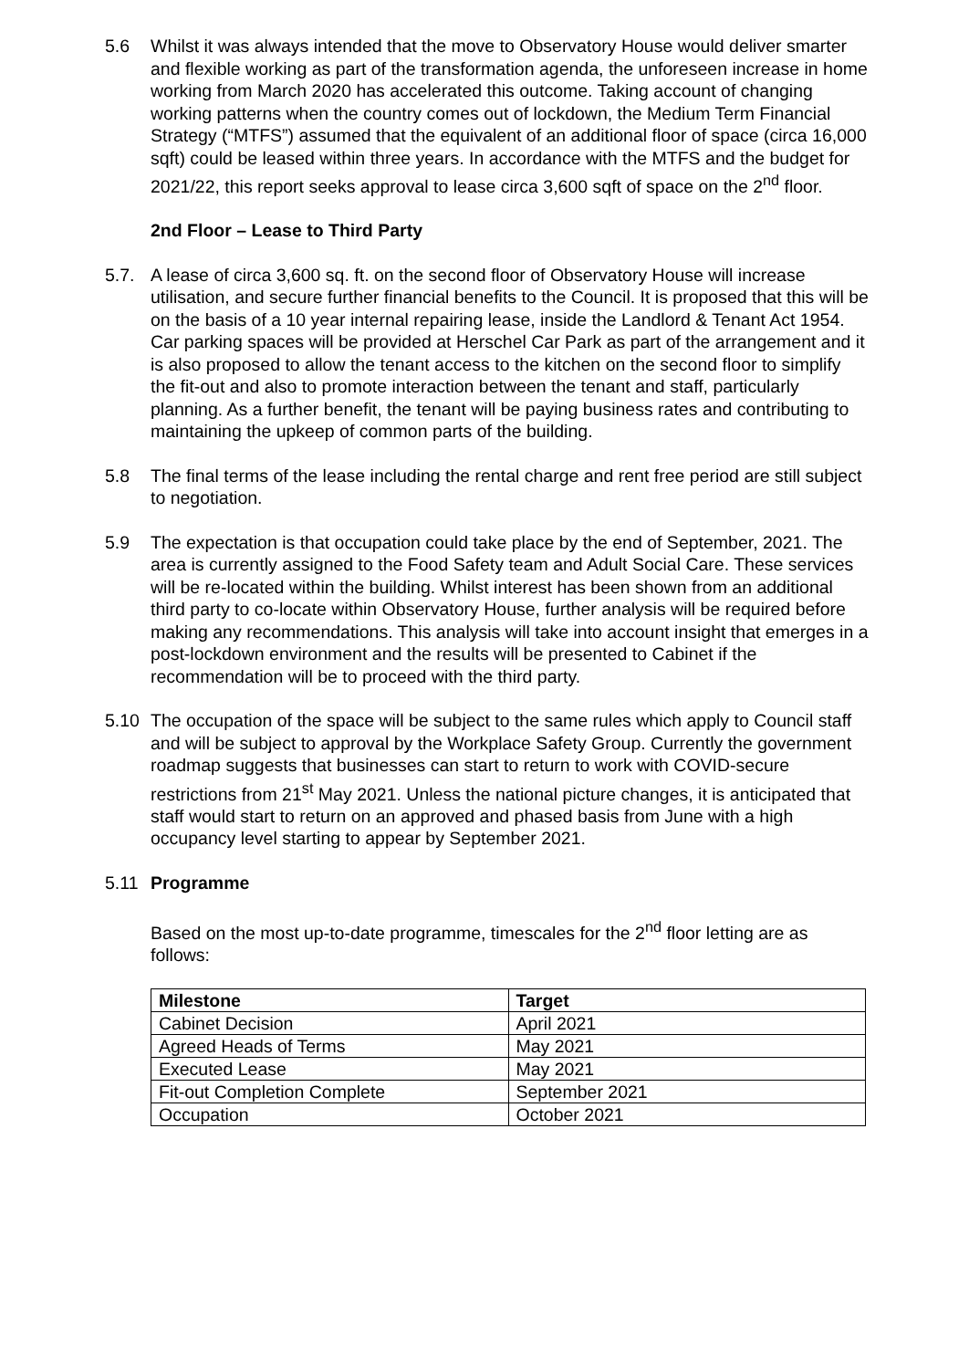5.6 Whilst it was always intended that the move to Observatory House would deliver smarter and flexible working as part of the transformation agenda, the unforeseen increase in home working from March 2020 has accelerated this outcome. Taking account of changing working patterns when the country comes out of lockdown, the Medium Term Financial Strategy (“MTFS”) assumed that the equivalent of an additional floor of space (circa 16,000 sqft) could be leased within three years. In accordance with the MTFS and the budget for 2021/22, this report seeks approval to lease circa 3,600 sqft of space on the 2<sup>nd</sup> floor.
2nd Floor – Lease to Third Party
5.7. A lease of circa 3,600 sq. ft. on the second floor of Observatory House will increase utilisation, and secure further financial benefits to the Council. It is proposed that this will be on the basis of a 10 year internal repairing lease, inside the Landlord & Tenant Act 1954. Car parking spaces will be provided at Herschel Car Park as part of the arrangement and it is also proposed to allow the tenant access to the kitchen on the second floor to simplify the fit-out and also to promote interaction between the tenant and staff, particularly planning. As a further benefit, the tenant will be paying business rates and contributing to maintaining the upkeep of common parts of the building.
5.8 The final terms of the lease including the rental charge and rent free period are still subject to negotiation.
5.9 The expectation is that occupation could take place by the end of September, 2021. The area is currently assigned to the Food Safety team and Adult Social Care. These services will be re-located within the building. Whilst interest has been shown from an additional third party to co-locate within Observatory House, further analysis will be required before making any recommendations. This analysis will take into account insight that emerges in a post-lockdown environment and the results will be presented to Cabinet if the recommendation will be to proceed with the third party.
5.10 The occupation of the space will be subject to the same rules which apply to Council staff and will be subject to approval by the Workplace Safety Group. Currently the government roadmap suggests that businesses can start to return to work with COVID-secure restrictions from 21<sup>st</sup> May 2021. Unless the national picture changes, it is anticipated that staff would start to return on an approved and phased basis from June with a high occupancy level starting to appear by September 2021.
5.11 Programme
Based on the most up-to-date programme, timescales for the 2<sup>nd</sup> floor letting are as follows:
| Milestone | Target |
| --- | --- |
| Cabinet Decision | April 2021 |
| Agreed Heads of Terms | May 2021 |
| Executed Lease | May 2021 |
| Fit-out Completion Complete | September 2021 |
| Occupation | October 2021 |